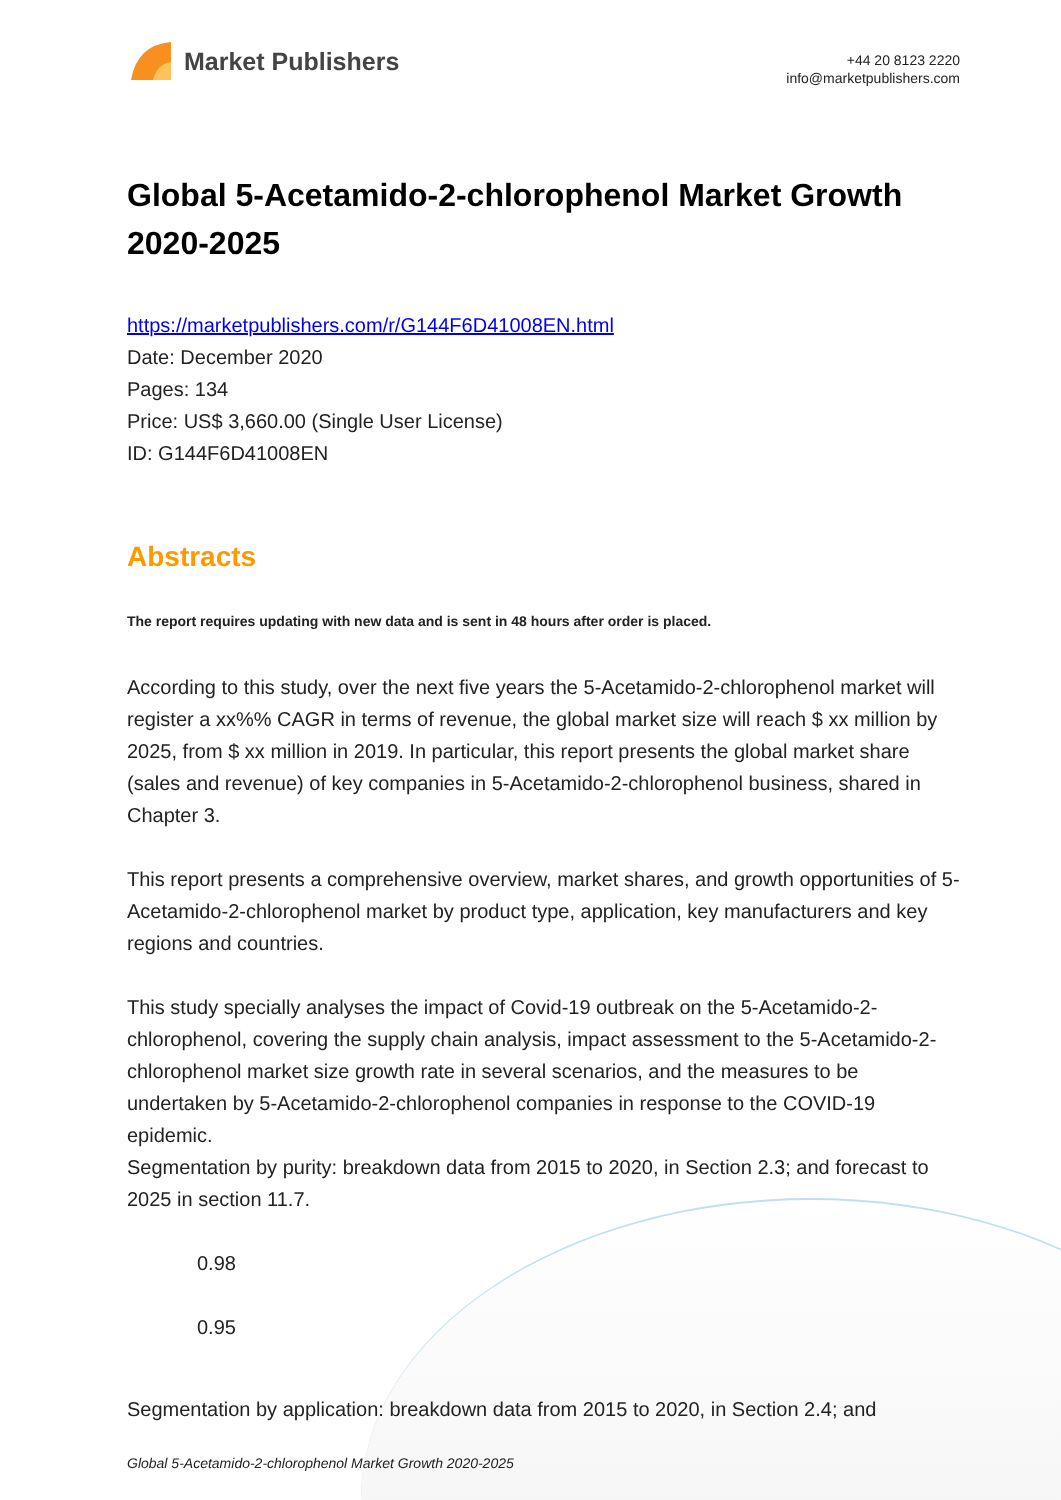Market Publishers
+44 20 8123 2220
info@marketpublishers.com
Global 5-Acetamido-2-chlorophenol Market Growth 2020-2025
https://marketpublishers.com/r/G144F6D41008EN.html
Date: December 2020
Pages: 134
Price: US$ 3,660.00 (Single User License)
ID: G144F6D41008EN
Abstracts
The report requires updating with new data and is sent in 48 hours after order is placed.
According to this study, over the next five years the 5-Acetamido-2-chlorophenol market will register a xx%% CAGR in terms of revenue, the global market size will reach $ xx million by 2025, from $ xx million in 2019. In particular, this report presents the global market share (sales and revenue) of key companies in 5-Acetamido-2-chlorophenol business, shared in Chapter 3.
This report presents a comprehensive overview, market shares, and growth opportunities of 5-Acetamido-2-chlorophenol market by product type, application, key manufacturers and key regions and countries.
This study specially analyses the impact of Covid-19 outbreak on the 5-Acetamido-2-chlorophenol, covering the supply chain analysis, impact assessment to the 5-Acetamido-2-chlorophenol market size growth rate in several scenarios, and the measures to be undertaken by 5-Acetamido-2-chlorophenol companies in response to the COVID-19 epidemic.
Segmentation by purity: breakdown data from 2015 to 2020, in Section 2.3; and forecast to 2025 in section 11.7.
0.98
0.95
Segmentation by application: breakdown data from 2015 to 2020, in Section 2.4; and
Global 5-Acetamido-2-chlorophenol Market Growth 2020-2025